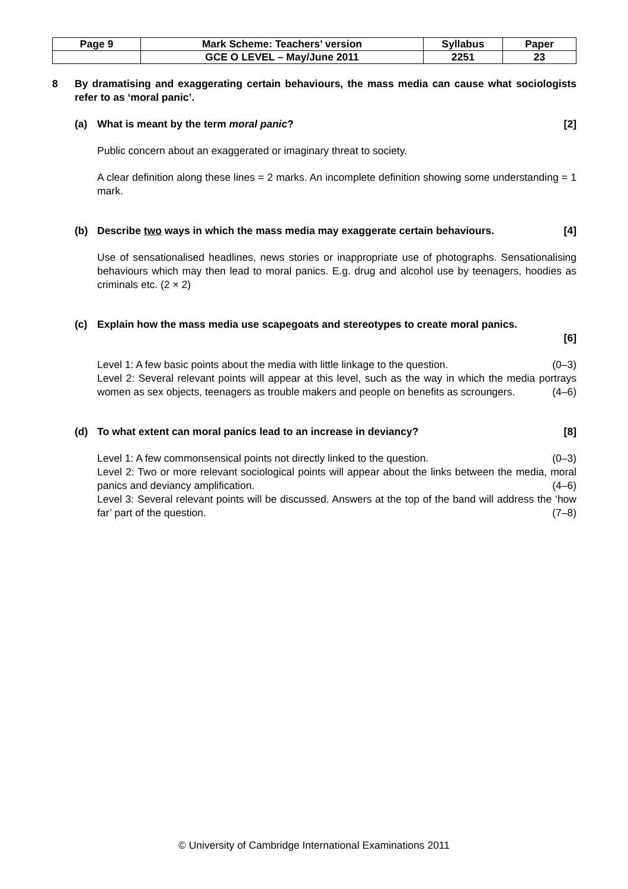| Page 9 | Mark Scheme: Teachers’ version | Syllabus | Paper |
| | GCE O LEVEL – May/June 2011 | 2251 | 23 |
8 By dramatising and exaggerating certain behaviours, the mass media can cause what sociologists refer to as ‘moral panic’.
(a) What is meant by the term moral panic? [2]
Public concern about an exaggerated or imaginary threat to society.
A clear definition along these lines = 2 marks. An incomplete definition showing some understanding = 1 mark.
(b) Describe two ways in which the mass media may exaggerate certain behaviours. [4]
Use of sensationalised headlines, news stories or inappropriate use of photographs. Sensationalising behaviours which may then lead to moral panics. E.g. drug and alcohol use by teenagers, hoodies as criminals etc. (2 × 2)
(c) Explain how the mass media use scapegoats and stereotypes to create moral panics.
[6]
Level 1: A few basic points about the media with little linkage to the question. (0–3)
Level 2: Several relevant points will appear at this level, such as the way in which the media portrays women as sex objects, teenagers as trouble makers and people on benefits as scroungers. (4–6)
(d) To what extent can moral panics lead to an increase in deviancy? [8]
Level 1: A few commonsensical points not directly linked to the question. (0–3)
Level 2: Two or more relevant sociological points will appear about the links between the media, moral panics and deviancy amplification. (4–6)
Level 3: Several relevant points will be discussed. Answers at the top of the band will address the ‘how far’ part of the question. (7–8)
© University of Cambridge International Examinations 2011